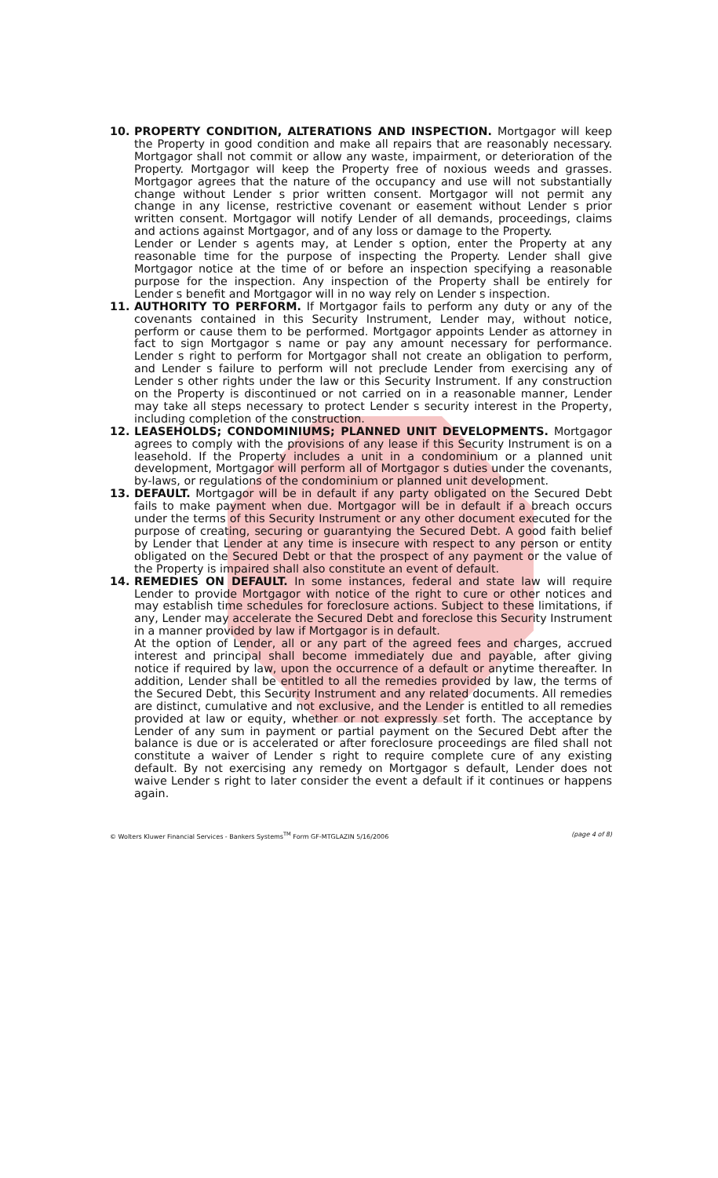10. PROPERTY CONDITION, ALTERATIONS AND INSPECTION. Mortgagor will keep the Property in good condition and make all repairs that are reasonably necessary. Mortgagor shall not commit or allow any waste, impairment, or deterioration of the Property. Mortgagor will keep the Property free of noxious weeds and grasses. Mortgagor agrees that the nature of the occupancy and use will not substantially change without Lender s prior written consent. Mortgagor will not permit any change in any license, restrictive covenant or easement without Lender s prior written consent. Mortgagor will notify Lender of all demands, proceedings, claims and actions against Mortgagor, and of any loss or damage to the Property.
Lender or Lender s agents may, at Lender s option, enter the Property at any reasonable time for the purpose of inspecting the Property. Lender shall give Mortgagor notice at the time of or before an inspection specifying a reasonable purpose for the inspection. Any inspection of the Property shall be entirely for Lender s benefit and Mortgagor will in no way rely on Lender s inspection.
11. AUTHORITY TO PERFORM. If Mortgagor fails to perform any duty or any of the covenants contained in this Security Instrument, Lender may, without notice, perform or cause them to be performed. Mortgagor appoints Lender as attorney in fact to sign Mortgagor s name or pay any amount necessary for performance. Lender s right to perform for Mortgagor shall not create an obligation to perform, and Lender s failure to perform will not preclude Lender from exercising any of Lender s other rights under the law or this Security Instrument. If any construction on the Property is discontinued or not carried on in a reasonable manner, Lender may take all steps necessary to protect Lender s security interest in the Property, including completion of the construction.
12. LEASEHOLDS; CONDOMINIUMS; PLANNED UNIT DEVELOPMENTS. Mortgagor agrees to comply with the provisions of any lease if this Security Instrument is on a leasehold. If the Property includes a unit in a condominium or a planned unit development, Mortgagor will perform all of Mortgagor s duties under the covenants, by-laws, or regulations of the condominium or planned unit development.
13. DEFAULT. Mortgagor will be in default if any party obligated on the Secured Debt fails to make payment when due. Mortgagor will be in default if a breach occurs under the terms of this Security Instrument or any other document executed for the purpose of creating, securing or guarantying the Secured Debt. A good faith belief by Lender that Lender at any time is insecure with respect to any person or entity obligated on the Secured Debt or that the prospect of any payment or the value of the Property is impaired shall also constitute an event of default.
14. REMEDIES ON DEFAULT. In some instances, federal and state law will require Lender to provide Mortgagor with notice of the right to cure or other notices and may establish time schedules for foreclosure actions. Subject to these limitations, if any, Lender may accelerate the Secured Debt and foreclose this Security Instrument in a manner provided by law if Mortgagor is in default.
At the option of Lender, all or any part of the agreed fees and charges, accrued interest and principal shall become immediately due and payable, after giving notice if required by law, upon the occurrence of a default or anytime thereafter. In addition, Lender shall be entitled to all the remedies provided by law, the terms of the Secured Debt, this Security Instrument and any related documents. All remedies are distinct, cumulative and not exclusive, and the Lender is entitled to all remedies provided at law or equity, whether or not expressly set forth. The acceptance by Lender of any sum in payment or partial payment on the Secured Debt after the balance is due or is accelerated or after foreclosure proceedings are filed shall not constitute a waiver of Lender s right to require complete cure of any existing default. By not exercising any remedy on Mortgagor s default, Lender does not waive Lender s right to later consider the event a default if it continues or happens again.
© Wolters Kluwer Financial Services - Bankers Systems<sup>TM</sup> Form GF-MTGLAZIN 5/16/2006 (page 4 of 8)